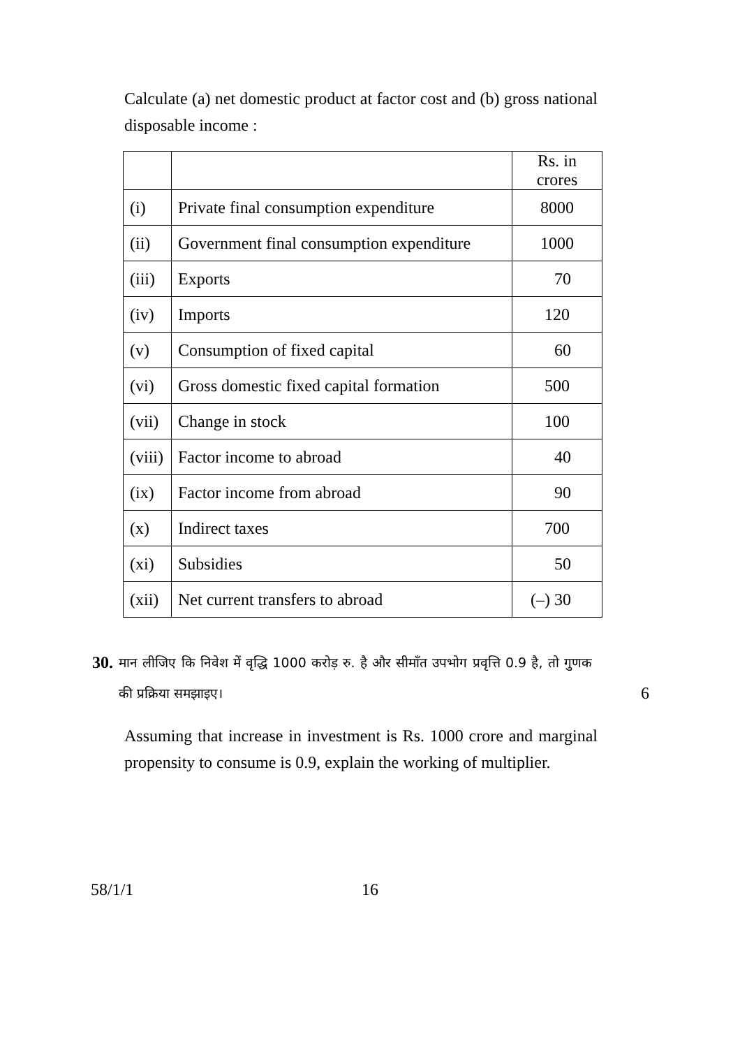Calculate (a) net domestic product at factor cost and (b) gross national disposable income :
| | | Rs. in crores |
| (i) | Private final consumption expenditure | 8000 |
| (ii) | Government final consumption expenditure | 1000 |
| (iii) | Exports | 70 |
| (iv) | Imports | 120 |
| (v) | Consumption of fixed capital | 60 |
| (vi) | Gross domestic fixed capital formation | 500 |
| (vii) | Change in stock | 100 |
| (viii) | Factor income to abroad | 40 |
| (ix) | Factor income from abroad | 90 |
| (x) | Indirect taxes | 700 |
| (xi) | Subsidies | 50 |
| (xii) | Net current transfers to abroad | (–) 30 |
30.
मान लीजिए कि निवेश में वृद्धि 1000 करोड़ रु. है और सीमाँत उपभोग प्रवृत्ति 0.9 है, तो गुणक की प्रक्रिया समझाइए।
6
Assuming that increase in investment is Rs. 1000 crore and marginal propensity to consume is 0.9, explain the working of multiplier.
58/1/1 16